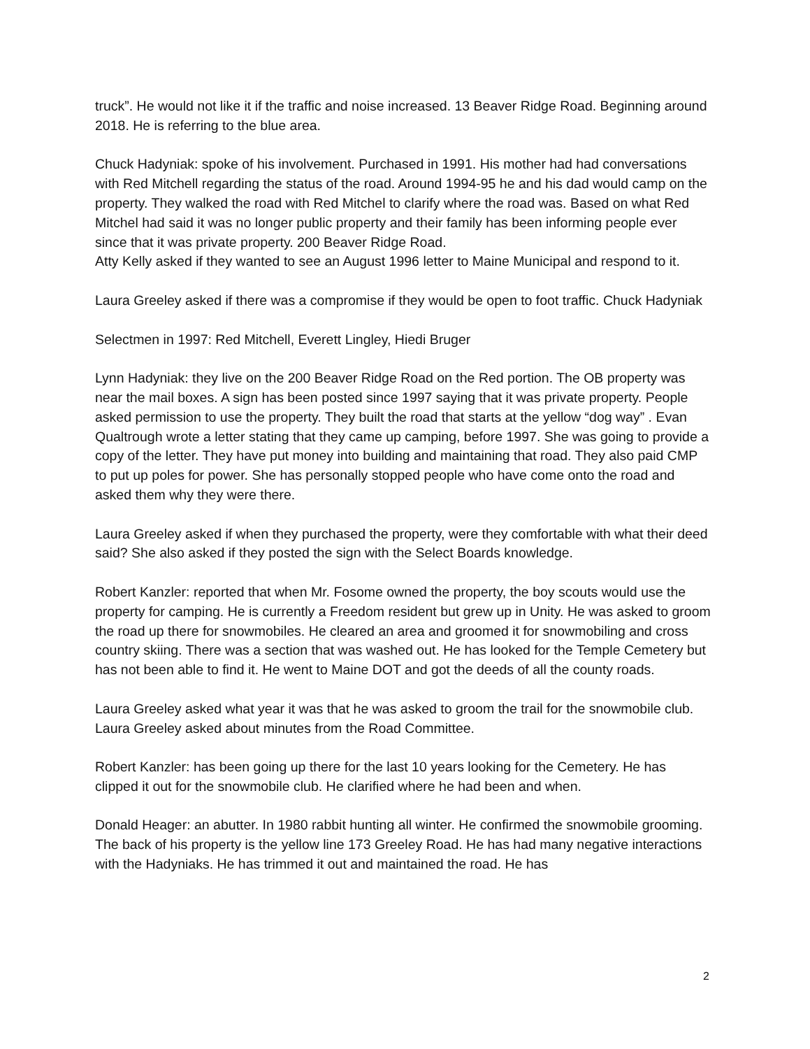truck”. He would not like it if the traffic and noise increased. 13 Beaver Ridge Road. Beginning around 2018. He is referring to the blue area.
Chuck Hadyniak: spoke of his involvement. Purchased in 1991. His mother had had conversations with Red Mitchell regarding the status of the road. Around 1994-95 he and his dad would camp on the property. They walked the road with Red Mitchel to clarify where the road was. Based on what Red Mitchel had said it was no longer public property and their family has been informing people ever since that it was private property. 200 Beaver Ridge Road.
Atty Kelly asked if they wanted to see an August 1996 letter to Maine Municipal and respond to it.
Laura Greeley asked if there was a compromise if they would be open to foot traffic. Chuck Hadyniak
Selectmen in 1997: Red Mitchell, Everett Lingley, Hiedi Bruger
Lynn Hadyniak: they live on the 200 Beaver Ridge Road on the Red portion. The OB property was near the mail boxes. A sign has been posted since 1997 saying that it was private property. People asked permission to use the property. They built the road that starts at the yellow “dog way” . Evan Qualtrough wrote a letter stating that they came up camping, before 1997. She was going to provide a copy of the letter. They have put money into building and maintaining that road. They also paid CMP to put up poles for power. She has personally stopped people who have come onto the road and asked them why they were there.
Laura Greeley asked if when they purchased the property, were they comfortable with what their deed said? She also asked if they posted the sign with the Select Boards knowledge.
Robert Kanzler: reported that when Mr. Fosome owned the property, the boy scouts would use the property for camping. He is currently a Freedom resident but grew up in Unity. He was asked to groom the road up there for snowmobiles. He cleared an area and groomed it for snowmobiling and cross country skiing. There was a section that was washed out. He has looked for the Temple Cemetery but has not been able to find it. He went to Maine DOT and got the deeds of all the county roads.
Laura Greeley asked what year it was that he was asked to groom the trail for the snowmobile club. Laura Greeley asked about minutes from the Road Committee.
Robert Kanzler: has been going up there for the last 10 years looking for the Cemetery. He has clipped it out for the snowmobile club. He clarified where he had been and when.
Donald Heager: an abutter. In 1980 rabbit hunting all winter. He confirmed the snowmobile grooming. The back of his property is the yellow line 173 Greeley Road. He has had many negative interactions with the Hadyniaks. He has trimmed it out and maintained the road. He has
2